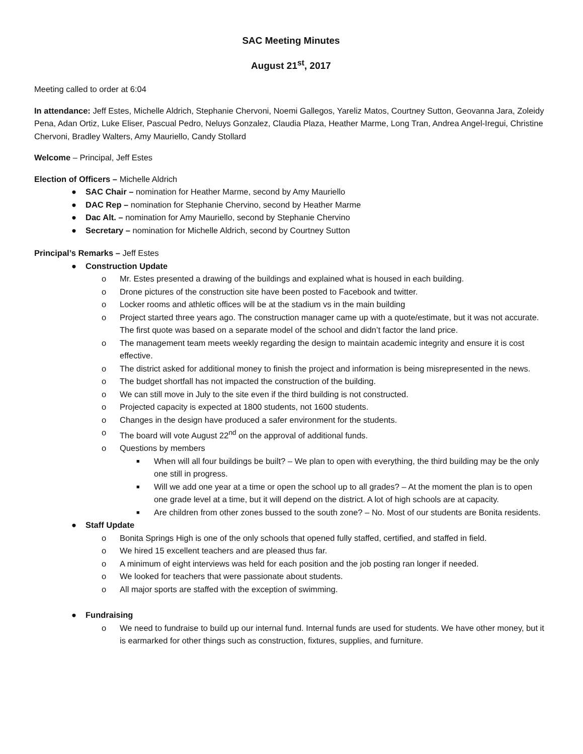SAC Meeting Minutes
August 21<sup>st</sup>, 2017
Meeting called to order at 6:04
In attendance: Jeff Estes, Michelle Aldrich, Stephanie Chervoni, Noemi Gallegos, Yareliz Matos, Courtney Sutton, Geovanna Jara, Zoleidy Pena, Adan Ortiz, Luke Eliser, Pascual Pedro, Neluys Gonzalez, Claudia Plaza, Heather Marme, Long Tran, Andrea Angel-Iregui, Christine Chervoni, Bradley Walters, Amy Mauriello, Candy Stollard
Welcome – Principal, Jeff Estes
Election of Officers – Michelle Aldrich
● SAC Chair – nomination for Heather Marme, second by Amy Mauriello
● DAC Rep – nomination for Stephanie Chervino, second by Heather Marme
● Dac Alt. – nomination for Amy Mauriello, second by Stephanie Chervino
● Secretary – nomination for Michelle Aldrich, second by Courtney Sutton
Principal’s Remarks – Jeff Estes
● Construction Update
o Mr. Estes presented a drawing of the buildings and explained what is housed in each building.
o Drone pictures of the construction site have been posted to Facebook and twitter.
o Locker rooms and athletic offices will be at the stadium vs in the main building
o Project started three years ago. The construction manager came up with a quote/estimate, but it was not accurate. The first quote was based on a separate model of the school and didn’t factor the land price.
o The management team meets weekly regarding the design to maintain academic integrity and ensure it is cost effective.
o The district asked for additional money to finish the project and information is being misrepresented in the news.
o The budget shortfall has not impacted the construction of the building.
o We can still move in July to the site even if the third building is not constructed.
o Projected capacity is expected at 1800 students, not 1600 students.
o Changes in the design have produced a safer environment for the students.
o The board will vote August 22<sup>nd</sup> on the approval of additional funds.
o Questions by members
■ When will all four buildings be built? – We plan to open with everything, the third building may be the only one still in progress.
■ Will we add one year at a time or open the school up to all grades? – At the moment the plan is to open one grade level at a time, but it will depend on the district. A lot of high schools are at capacity.
■ Are children from other zones bussed to the south zone? – No. Most of our students are Bonita residents.
● Staff Update
o Bonita Springs High is one of the only schools that opened fully staffed, certified, and staffed in field.
o We hired 15 excellent teachers and are pleased thus far.
o A minimum of eight interviews was held for each position and the job posting ran longer if needed.
o We looked for teachers that were passionate about students.
o All major sports are staffed with the exception of swimming.
● Fundraising
o We need to fundraise to build up our internal fund. Internal funds are used for students. We have other money, but it is earmarked for other things such as construction, fixtures, supplies, and furniture.